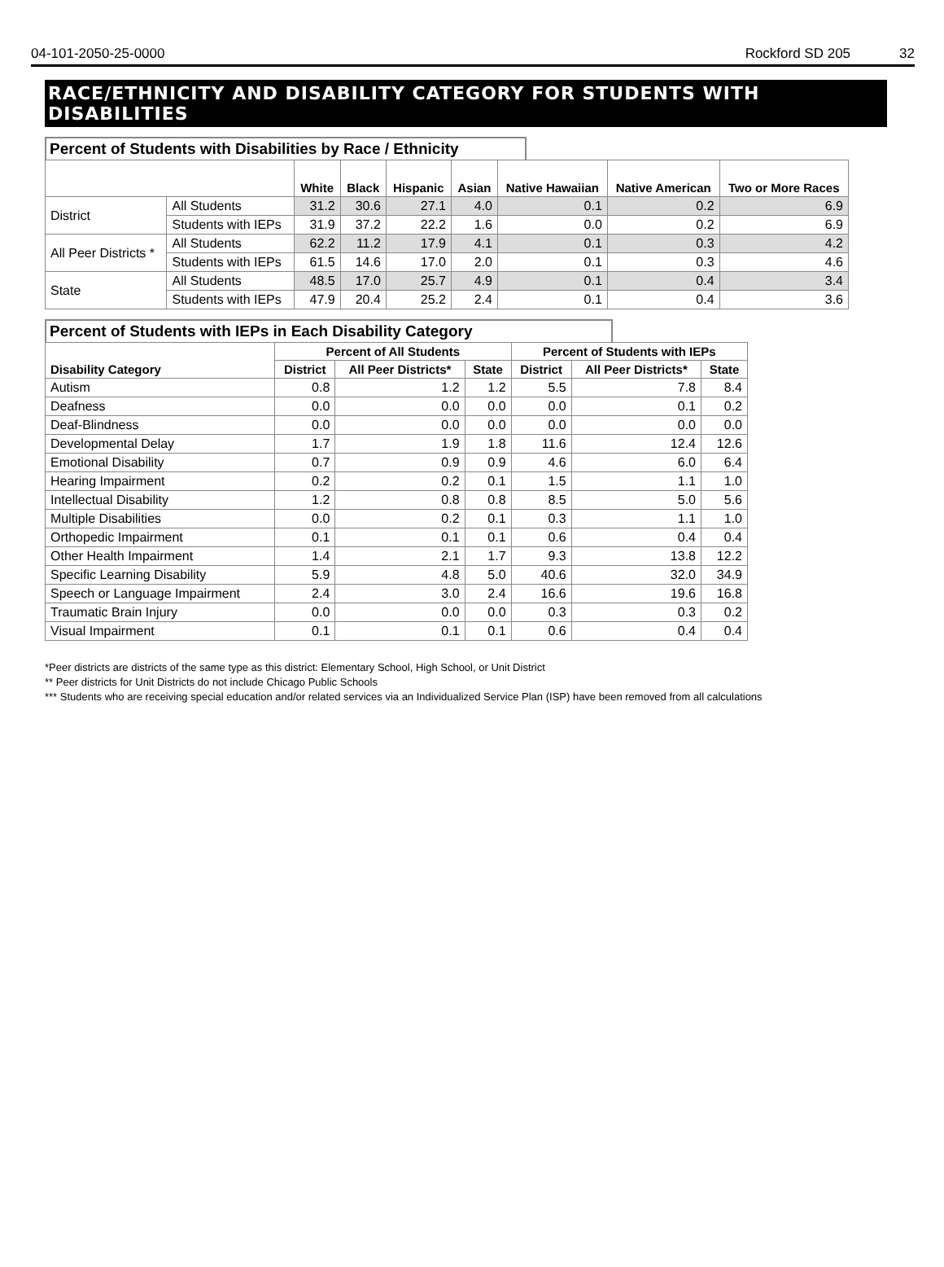04-101-2050-25-0000 Rockford SD 205 32
RACE/ETHNICITY AND DISABILITY CATEGORY FOR STUDENTS WITH DISABILITIES
Percent of Students with Disabilities by Race / Ethnicity
| | | White | Black | Hispanic | Asian | Native Hawaiian | Native American | Two or More Races |
| --- | --- | --- | --- | --- | --- | --- | --- | --- |
| District | All Students | 31.2 | 30.6 | 27.1 | 4.0 | 0.1 | 0.2 | 6.9 |
| | Students with IEPs | 31.9 | 37.2 | 22.2 | 1.6 | 0.0 | 0.2 | 6.9 |
| All Peer Districts * | All Students | 62.2 | 11.2 | 17.9 | 4.1 | 0.1 | 0.3 | 4.2 |
| | Students with IEPs | 61.5 | 14.6 | 17.0 | 2.0 | 0.1 | 0.3 | 4.6 |
| State | All Students | 48.5 | 17.0 | 25.7 | 4.9 | 0.1 | 0.4 | 3.4 |
| | Students with IEPs | 47.9 | 20.4 | 25.2 | 2.4 | 0.1 | 0.4 | 3.6 |
Percent of Students with IEPs in Each Disability Category
| Disability Category | Percent of All Students | | | Percent of Students with IEPs | | |
| --- | --- | --- | --- | --- | --- | --- |
| | District | All Peer Districts* | State | District | All Peer Districts* | State |
| Autism | 0.8 | 1.2 | 1.2 | 5.5 | 7.8 | 8.4 |
| Deafness | 0.0 | 0.0 | 0.0 | 0.0 | 0.1 | 0.2 |
| Deaf-Blindness | 0.0 | 0.0 | 0.0 | 0.0 | 0.0 | 0.0 |
| Developmental Delay | 1.7 | 1.9 | 1.8 | 11.6 | 12.4 | 12.6 |
| Emotional Disability | 0.7 | 0.9 | 0.9 | 4.6 | 6.0 | 6.4 |
| Hearing Impairment | 0.2 | 0.2 | 0.1 | 1.5 | 1.1 | 1.0 |
| Intellectual Disability | 1.2 | 0.8 | 0.8 | 8.5 | 5.0 | 5.6 |
| Multiple Disabilities | 0.0 | 0.2 | 0.1 | 0.3 | 1.1 | 1.0 |
| Orthopedic Impairment | 0.1 | 0.1 | 0.1 | 0.6 | 0.4 | 0.4 |
| Other Health Impairment | 1.4 | 2.1 | 1.7 | 9.3 | 13.8 | 12.2 |
| Specific Learning Disability | 5.9 | 4.8 | 5.0 | 40.6 | 32.0 | 34.9 |
| Speech or Language Impairment | 2.4 | 3.0 | 2.4 | 16.6 | 19.6 | 16.8 |
| Traumatic Brain Injury | 0.0 | 0.0 | 0.0 | 0.3 | 0.3 | 0.2 |
| Visual Impairment | 0.1 | 0.1 | 0.1 | 0.6 | 0.4 | 0.4 |
*Peer districts are districts of the same type as this district: Elementary School, High School, or Unit District
** Peer districts for Unit Districts do not include Chicago Public Schools
*** Students who are receiving special education and/or related services via an Individualized Service Plan (ISP) have been removed from all calculations